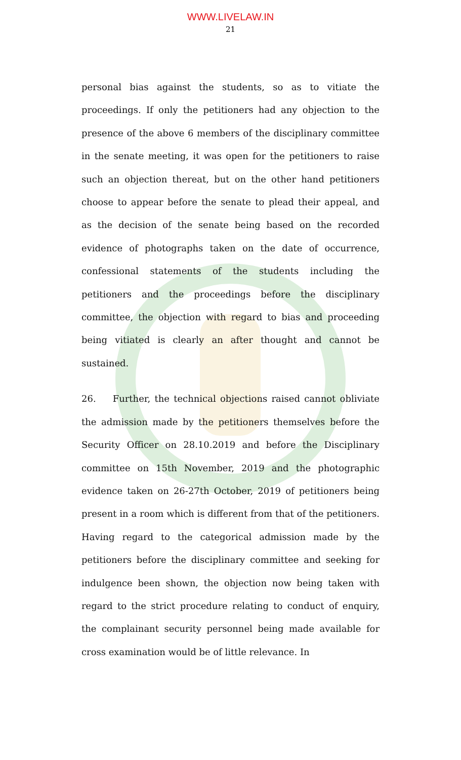WWW.LIVELAW.IN
21
personal bias against the students, so as to vitiate the proceedings. If only the petitioners had any objection to the presence of the above 6 members of the disciplinary committee in the senate meeting, it was open for the petitioners to raise such an objection thereat, but on the other hand petitioners choose to appear before the senate to plead their appeal, and as the decision of the senate being based on the recorded evidence of photographs taken on the date of occurrence, confessional statements of the students including the petitioners and the proceedings before the disciplinary committee, the objection with regard to bias and proceeding being vitiated is clearly an after thought and cannot be sustained.
26. Further, the technical objections raised cannot obliviate the admission made by the petitioners themselves before the Security Officer on 28.10.2019 and before the Disciplinary committee on 15th November, 2019 and the photographic evidence taken on 26-27th October, 2019 of petitioners being present in a room which is different from that of the petitioners. Having regard to the categorical admission made by the petitioners before the disciplinary committee and seeking for indulgence been shown, the objection now being taken with regard to the strict procedure relating to conduct of enquiry, the complainant security personnel being made available for cross examination would be of little relevance. In